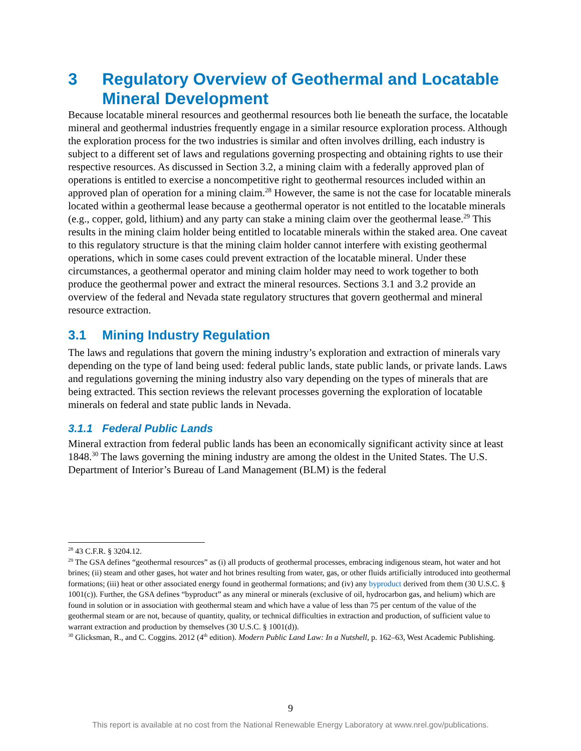3 Regulatory Overview of Geothermal and Locatable Mineral Development
Because locatable mineral resources and geothermal resources both lie beneath the surface, the locatable mineral and geothermal industries frequently engage in a similar resource exploration process. Although the exploration process for the two industries is similar and often involves drilling, each industry is subject to a different set of laws and regulations governing prospecting and obtaining rights to use their respective resources. As discussed in Section 3.2, a mining claim with a federally approved plan of operations is entitled to exercise a noncompetitive right to geothermal resources included within an approved plan of operation for a mining claim.<sup>28</sup> However, the same is not the case for locatable minerals located within a geothermal lease because a geothermal operator is not entitled to the locatable minerals (e.g., copper, gold, lithium) and any party can stake a mining claim over the geothermal lease.<sup>29</sup> This results in the mining claim holder being entitled to locatable minerals within the staked area. One caveat to this regulatory structure is that the mining claim holder cannot interfere with existing geothermal operations, which in some cases could prevent extraction of the locatable mineral. Under these circumstances, a geothermal operator and mining claim holder may need to work together to both produce the geothermal power and extract the mineral resources. Sections 3.1 and 3.2 provide an overview of the federal and Nevada state regulatory structures that govern geothermal and mineral resource extraction.
3.1 Mining Industry Regulation
The laws and regulations that govern the mining industry’s exploration and extraction of minerals vary depending on the type of land being used: federal public lands, state public lands, or private lands. Laws and regulations governing the mining industry also vary depending on the types of minerals that are being extracted. This section reviews the relevant processes governing the exploration of locatable minerals on federal and state public lands in Nevada.
3.1.1 Federal Public Lands
Mineral extraction from federal public lands has been an economically significant activity since at least 1848.<sup>30</sup> The laws governing the mining industry are among the oldest in the United States. The U.S. Department of Interior’s Bureau of Land Management (BLM) is the federal
<sup>28</sup> 43 C.F.R. § 3204.12.
<sup>29</sup> The GSA defines “geothermal resources” as (i) all products of geothermal processes, embracing indigenous steam, hot water and hot brines; (ii) steam and other gases, hot water and hot brines resulting from water, gas, or other fluids artificially introduced into geothermal formations; (iii) heat or other associated energy found in geothermal formations; and (iv) any byproduct derived from them (30 U.S.C. § 1001(c)). Further, the GSA defines “byproduct” as any mineral or minerals (exclusive of oil, hydrocarbon gas, and helium) which are found in solution or in association with geothermal steam and which have a value of less than 75 per centum of the value of the geothermal steam or are not, because of quantity, quality, or technical difficulties in extraction and production, of sufficient value to warrant extraction and production by themselves (30 U.S.C. § 1001(d)).
<sup>30</sup> Glicksman, R., and C. Coggins. 2012 (4<sup>th</sup> edition). Modern Public Land Law: In a Nutshell, p. 162–63, West Academic Publishing.
9
This report is available at no cost from the National Renewable Energy Laboratory at www.nrel.gov/publications.